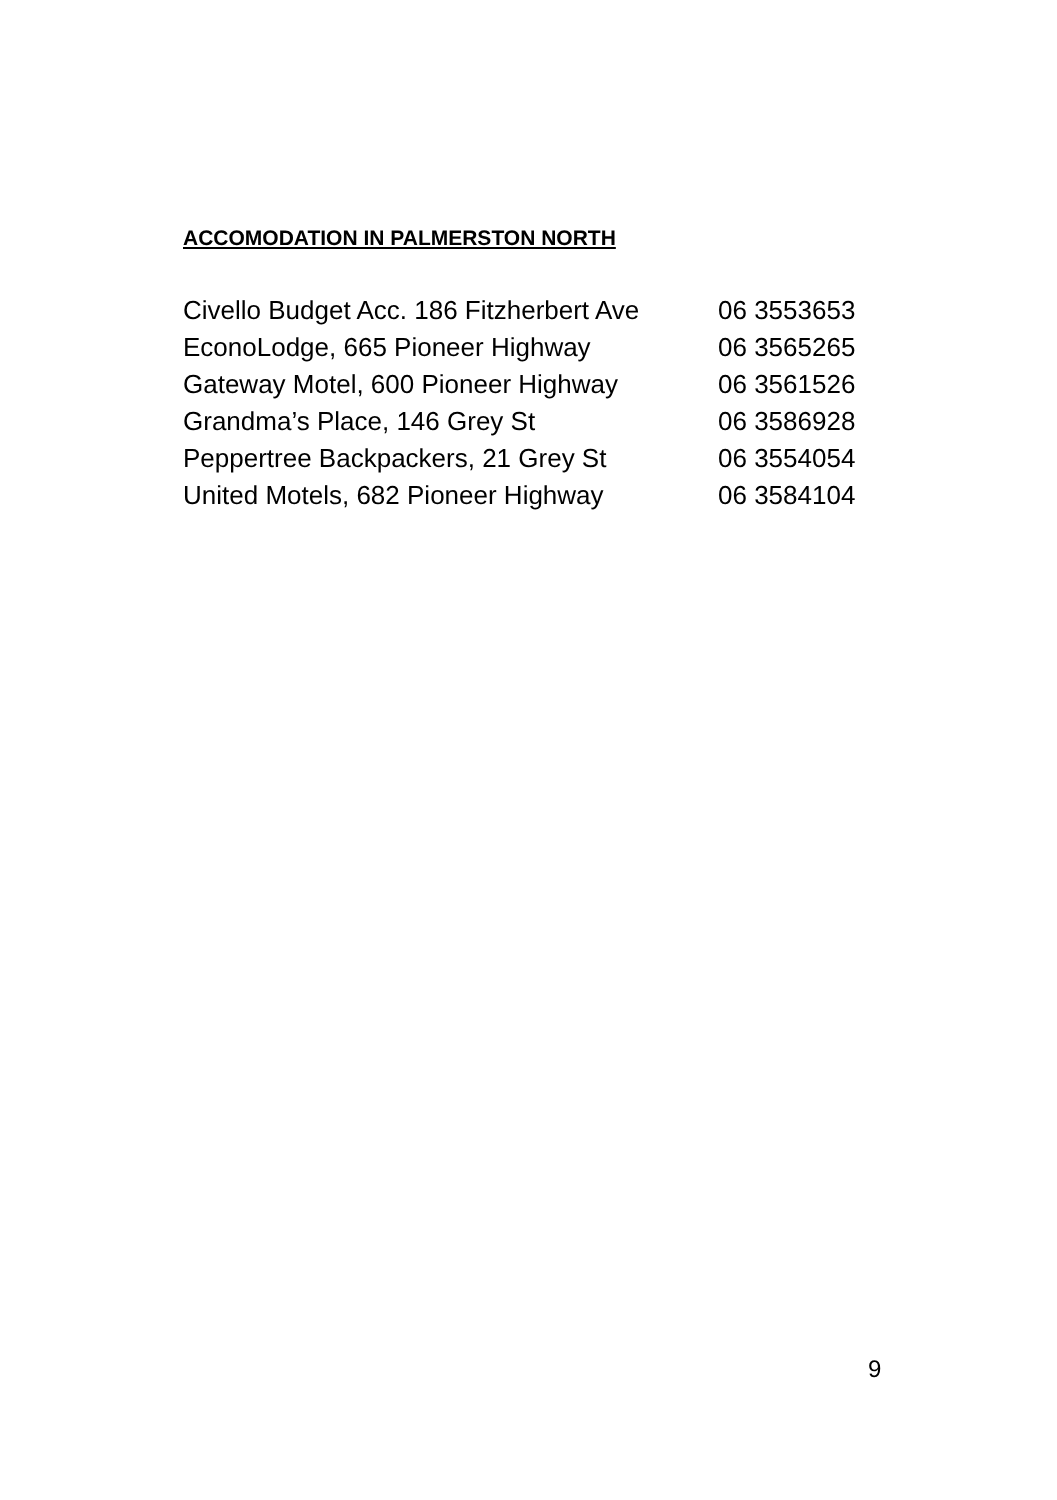ACCOMODATION IN PALMERSTON NORTH
Civello Budget Acc. 186 Fitzherbert Ave 06 3553653
EconoLodge, 665 Pioneer Highway 06 3565265
Gateway Motel, 600 Pioneer Highway 06 3561526
Grandma’s Place, 146 Grey St 06 3586928
Peppertree Backpackers, 21 Grey St 06 3554054
United Motels, 682 Pioneer Highway 06 3584104
9